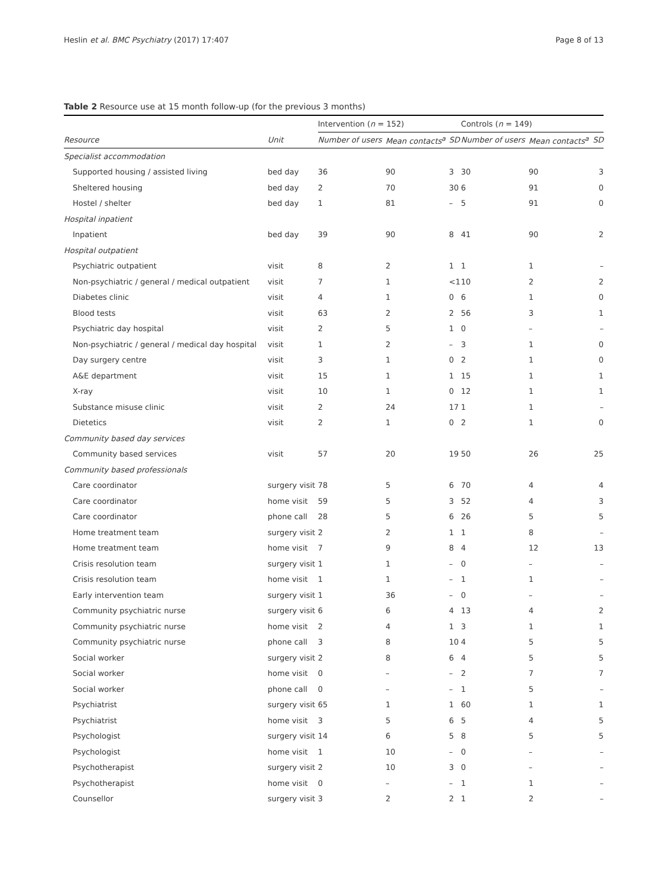Heslin et al. BMC Psychiatry (2017) 17:407 Page 8 of 13
Table 2 Resource use at 15 month follow-up (for the previous 3 months)
| | | Intervention ( n = 152) | | | Controls ( n = 149) | | |
| Resource | Unit | Number of users | Mean contacts<sup>a</sup> | SD | Number of users | Mean contacts<sup>a</sup> | SD |
| Specialist accommodation | | | | | | | |
| Supported housing / assisted living | bed day | 36 | 90 | 3 | 30 | 90 | 3 |
| Sheltered housing | bed day | 2 | 70 | 30 | 6 | 91 | 0 |
| Hostel / shelter | bed day | 1 | 81 | – | 5 | 91 | 0 |
| Hospital inpatient | | | | | | | |
| Inpatient | bed day | 39 | 90 | 8 | 41 | 90 | 2 |
| Hospital outpatient | | | | | | | |
| Psychiatric outpatient | visit | 8 | 2 | 1 | 1 | 1 | – |
| Non-psychiatric / general / medical outpatient | visit | 7 | 1 | <1 | 10 | 2 | 2 |
| Diabetes clinic | visit | 4 | 1 | 0 | 6 | 1 | 0 |
| Blood tests | visit | 63 | 2 | 2 | 56 | 3 | 1 |
| Psychiatric day hospital | visit | 2 | 5 | 1 | 0 | – | – |
| Non-psychiatric / general / medical day hospital | visit | 1 | 2 | – | 3 | 1 | 0 |
| Day surgery centre | visit | 3 | 1 | 0 | 2 | 1 | 0 |
| A&E department | visit | 15 | 1 | 1 | 15 | 1 | 1 |
| X-ray | visit | 10 | 1 | 0 | 12 | 1 | 1 |
| Substance misuse clinic | visit | 2 | 24 | 17 | 1 | 1 | – |
| Dietetics | visit | 2 | 1 | 0 | 2 | 1 | 0 |
| Community based day services | | | | | | | |
| Community based services | visit | 57 | 20 | 19 | 50 | 26 | 25 |
| Community based professionals | | | | | | | |
| Care coordinator | surgery visit | 78 | 5 | 6 | 70 | 4 | 4 |
| Care coordinator | home visit | 59 | 5 | 3 | 52 | 4 | 3 |
| Care coordinator | phone call | 28 | 5 | 6 | 26 | 5 | 5 |
| Home treatment team | surgery visit | 2 | 2 | 1 | 1 | 8 | – |
| Home treatment team | home visit | 7 | 9 | 8 | 4 | 12 | 13 |
| Crisis resolution team | surgery visit | 1 | 1 | – | 0 | – | – |
| Crisis resolution team | home visit | 1 | 1 | – | 1 | 1 | – |
| Early intervention team | surgery visit | 1 | 36 | – | 0 | – | – |
| Community psychiatric nurse | surgery visit | 6 | 6 | 4 | 13 | 4 | 2 |
| Community psychiatric nurse | home visit | 2 | 4 | 1 | 3 | 1 | 1 |
| Community psychiatric nurse | phone call | 3 | 8 | 10 | 4 | 5 | 5 |
| Social worker | surgery visit | 2 | 8 | 6 | 4 | 5 | 5 |
| Social worker | home visit | 0 | – | – | 2 | 7 | 7 |
| Social worker | phone call | 0 | – | – | 1 | 5 | – |
| Psychiatrist | surgery visit | 65 | 1 | 1 | 60 | 1 | 1 |
| Psychiatrist | home visit | 3 | 5 | 6 | 5 | 4 | 5 |
| Psychologist | surgery visit | 14 | 6 | 5 | 8 | 5 | 5 |
| Psychologist | home visit | 1 | 10 | – | 0 | – | – |
| Psychotherapist | surgery visit | 2 | 10 | 3 | 0 | – | – |
| Psychotherapist | home visit | 0 | – | – | 1 | 1 | – |
| Counsellor | surgery visit | 3 | 2 | 2 | 1 | 2 | – |